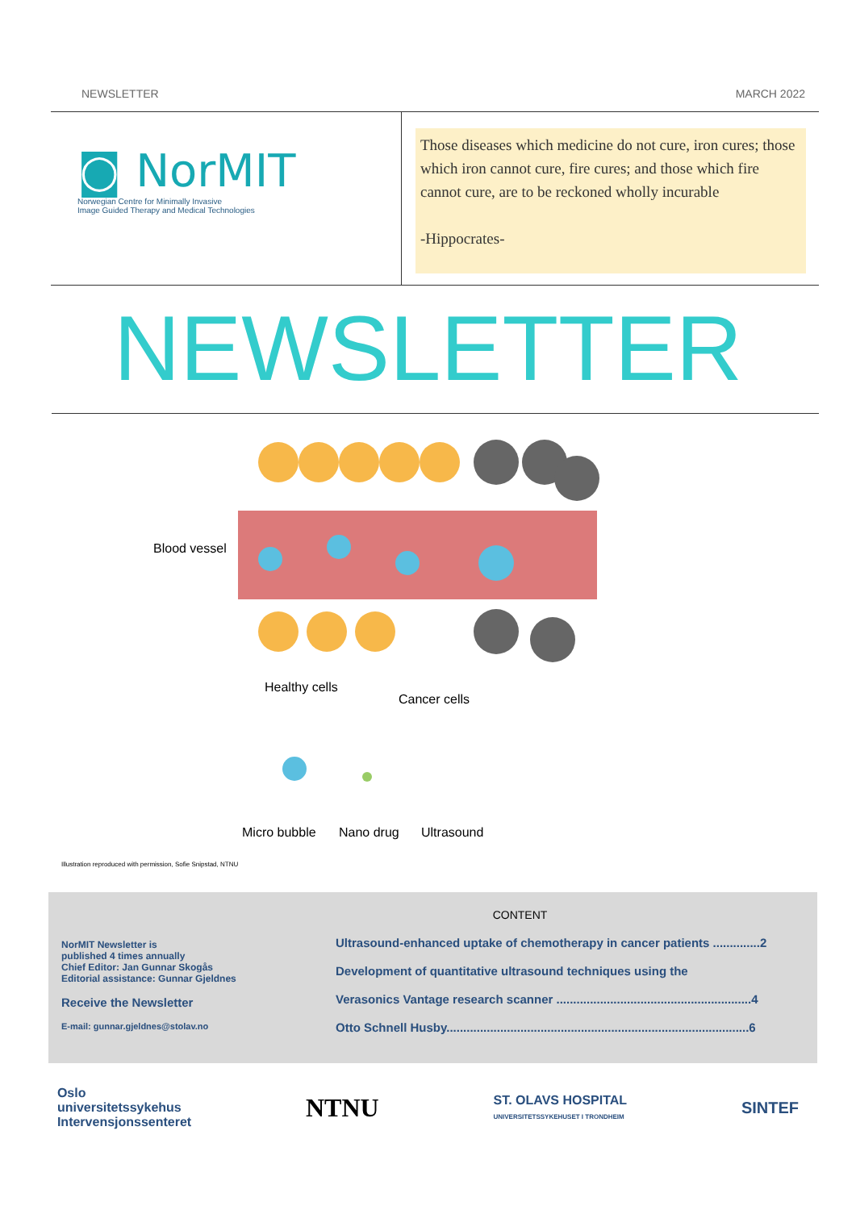NEWSLETTER MARCH 2022
◙ NorMIT
Norwegian Centre for Minimally Invasive
Image Guided Therapy and Medical Technologies
Those diseases which medicine do not cure, iron cures; those which iron cannot cure, fire cures; and those which fire cannot cure, are to be reckoned wholly incurable
-Hippocrates-
NEWSLETTER
Blood vessel
Healthy cells
Cancer cells
Micro bubble Nano drug Ultrasound
Illustration reproduced with permission, Sofie Snipstad, NTNU
NorMIT Newsletter is
published 4 times annually
Chief Editor: Jan Gunnar Skogås
Editorial assistance: Gunnar Gjeldnes
Receive the Newsletter
E-mail: gunnar.gjeldnes@stolav.no
CONTENT
Ultrasound-enhanced uptake of chemotherapy in cancer patients ..............2
Development of quantitative ultrasound techniques using the
Verasonics Vantage research scanner ..........................................................4
Otto Schnell Husby..........................................................................................6
Oslo
universitetssykehus
Intervensjonssenteret NTNU ST. OLAVS HOSPITAL
UNIVERSITETSSYKEHUSET I TRONDHEIM SINTEF